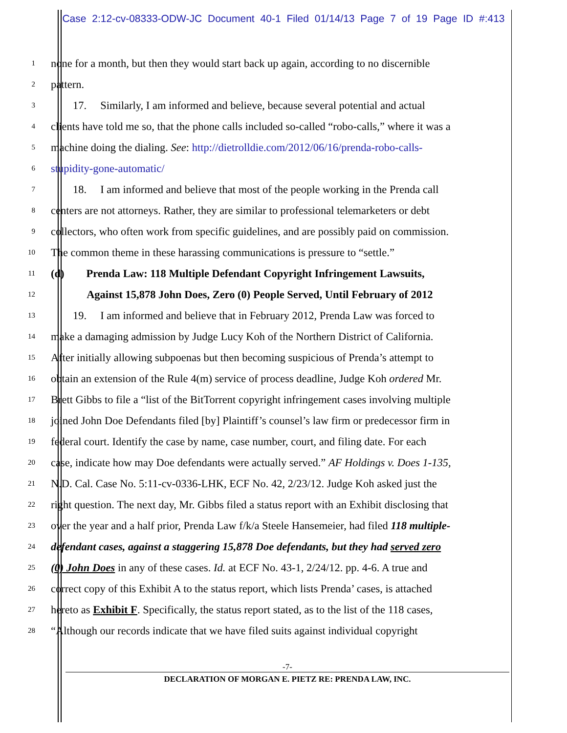Case 2:12-cv-08333-ODW-JC Document 40-1 Filed 01/14/13 Page 7 of 19 Page ID #:413
1
none for a month, but then they would start back up again, according to no discernible
2
pattern.
3
  17.  Similarly, I am informed and believe, because several potential and actual
4
clients have told me so, that the phone calls included so-called “robo-calls,” where it was a
5
machine doing the dialing. See: http://dietrolldie.com/2012/06/16/prenda-robo-calls-
6
stupidity-gone-automatic/
7
  18.  I am informed and believe that most of the people working in the Prenda call
8
centers are not attorneys. Rather, they are similar to professional telemarketers or debt
9
collectors, who often work from specific guidelines, and are possibly paid on commission.
10
The common theme in these harassing communications is pressure to “settle.”
11
(d)  Prenda Law: 118 Multiple Defendant Copyright Infringement Lawsuits,
12
    Against 15,878 John Does, Zero (0) People Served, Until February of 2012
13
  19.  I am informed and believe that in February 2012, Prenda Law was forced to
14
make a damaging admission by Judge Lucy Koh of the Northern District of California.
15
After initially allowing subpoenas but then becoming suspicious of Prenda’s attempt to
16
obtain an extension of the Rule 4(m) service of process deadline, Judge Koh ordered Mr.
17
Brett Gibbs to file a “list of the BitTorrent copyright infringement cases involving multiple
18
joined John Doe Defendants filed [by] Plaintiff’s counsel’s law firm or predecessor firm in
19
federal court. Identify the case by name, case number, court, and filing date. For each
20
case, indicate how may Doe defendants were actually served.” AF Holdings v. Does 1-135,
21
N.D. Cal. Case No. 5:11-cv-0336-LHK, ECF No. 42, 2/23/12. Judge Koh asked just the
22
right question. The next day, Mr. Gibbs filed a status report with an Exhibit disclosing that
23
over the year and a half prior, Prenda Law f/k/a Steele Hansemeier, had filed 118 multiple-
24
defendant cases, against a staggering 15,878 Doe defendants, but they had served zero
25
(0) John Does in any of these cases. Id. at ECF No. 43-1, 2/24/12. pp. 4-6. A true and
26
correct copy of this Exhibit A to the status report, which lists Prenda’ cases, is attached
27
hereto as Exhibit F. Specifically, the status report stated, as to the list of the 118 cases,
28
“Although our records indicate that we have filed suits against individual copyright
-7-
DECLARATION OF MORGAN E. PIETZ RE: PRENDA LAW, INC.